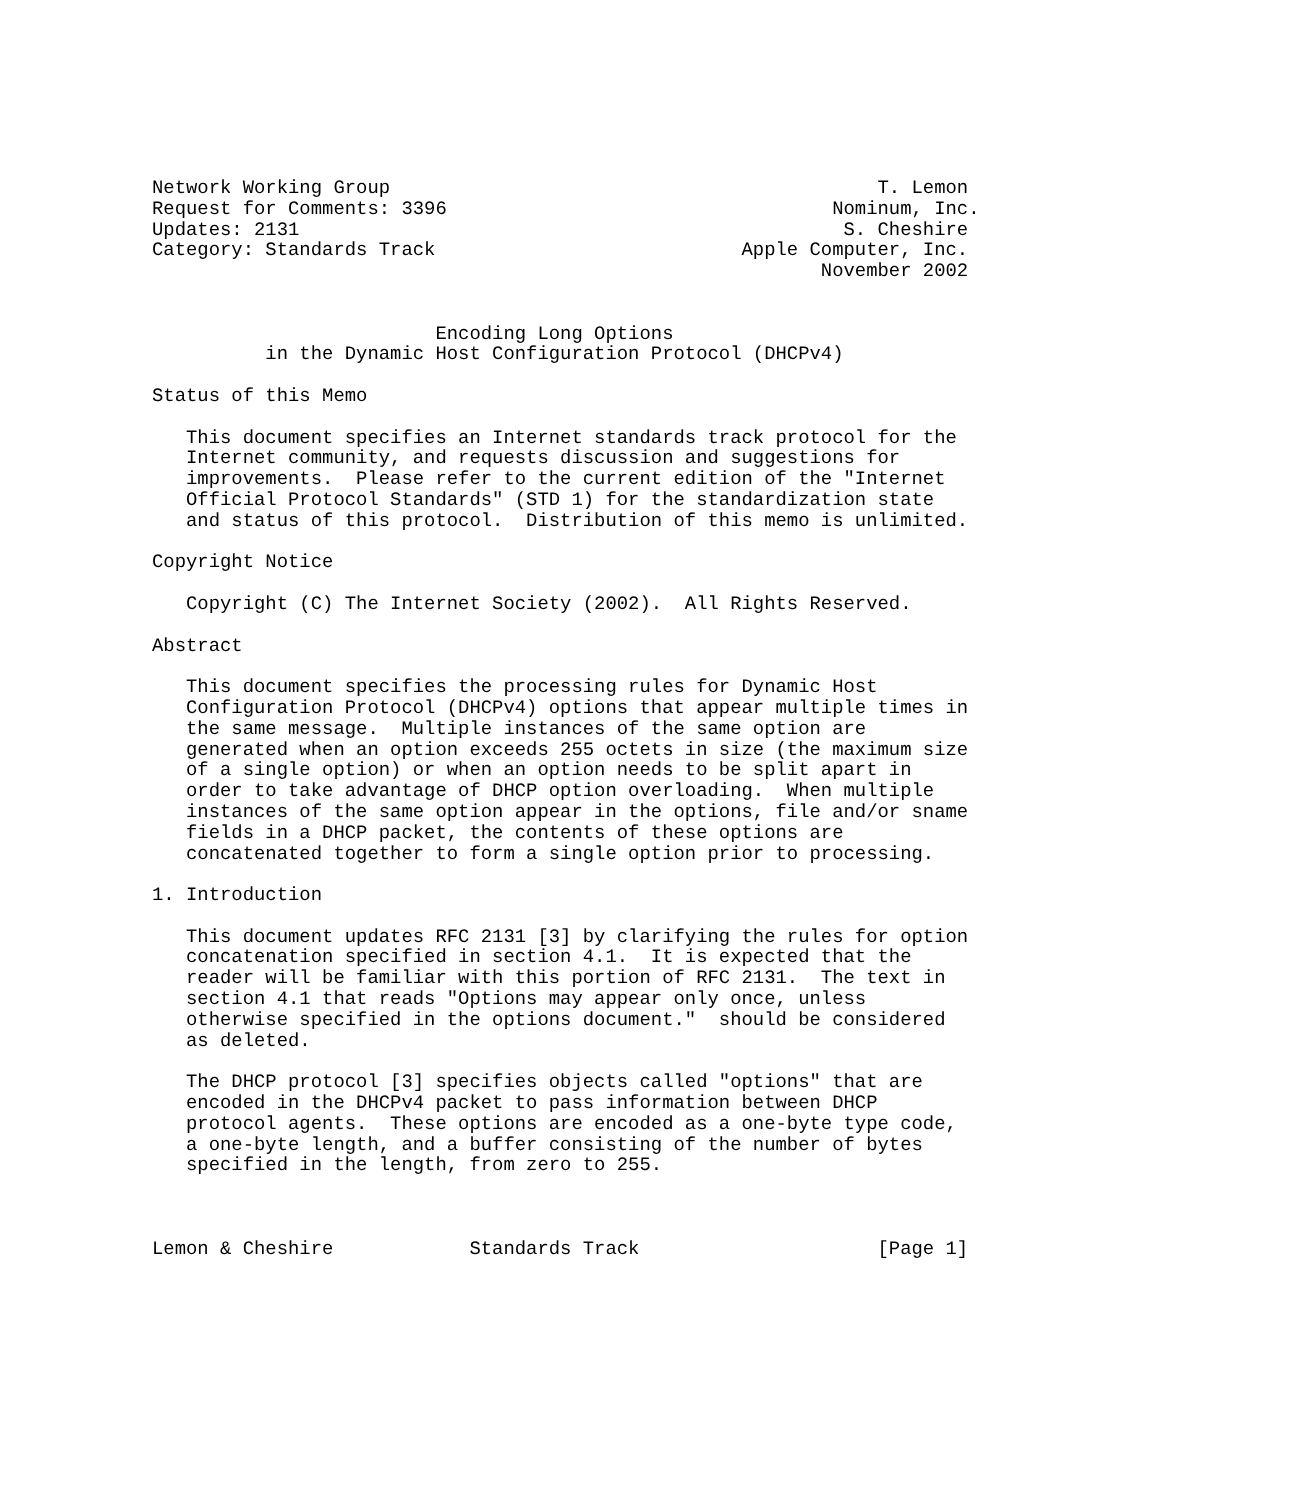Network Working Group                                           T. Lemon
Request for Comments: 3396                                  Nominum, Inc.
Updates: 2131                                                S. Cheshire
Category: Standards Track                           Apple Computer, Inc.
                                                           November 2002


                         Encoding Long Options
          in the Dynamic Host Configuration Protocol (DHCPv4)

Status of this Memo

   This document specifies an Internet standards track protocol for the
   Internet community, and requests discussion and suggestions for
   improvements.  Please refer to the current edition of the "Internet
   Official Protocol Standards" (STD 1) for the standardization state
   and status of this protocol.  Distribution of this memo is unlimited.

Copyright Notice

   Copyright (C) The Internet Society (2002).  All Rights Reserved.

Abstract

   This document specifies the processing rules for Dynamic Host
   Configuration Protocol (DHCPv4) options that appear multiple times in
   the same message.  Multiple instances of the same option are
   generated when an option exceeds 255 octets in size (the maximum size
   of a single option) or when an option needs to be split apart in
   order to take advantage of DHCP option overloading.  When multiple
   instances of the same option appear in the options, file and/or sname
   fields in a DHCP packet, the contents of these options are
   concatenated together to form a single option prior to processing.

1. Introduction

   This document updates RFC 2131 [3] by clarifying the rules for option
   concatenation specified in section 4.1.  It is expected that the
   reader will be familiar with this portion of RFC 2131.  The text in
   section 4.1 that reads "Options may appear only once, unless
   otherwise specified in the options document."  should be considered
   as deleted.

   The DHCP protocol [3] specifies objects called "options" that are
   encoded in the DHCPv4 packet to pass information between DHCP
   protocol agents.  These options are encoded as a one-byte type code,
   a one-byte length, and a buffer consisting of the number of bytes
   specified in the length, from zero to 255.



Lemon & Cheshire            Standards Track                     [Page 1]